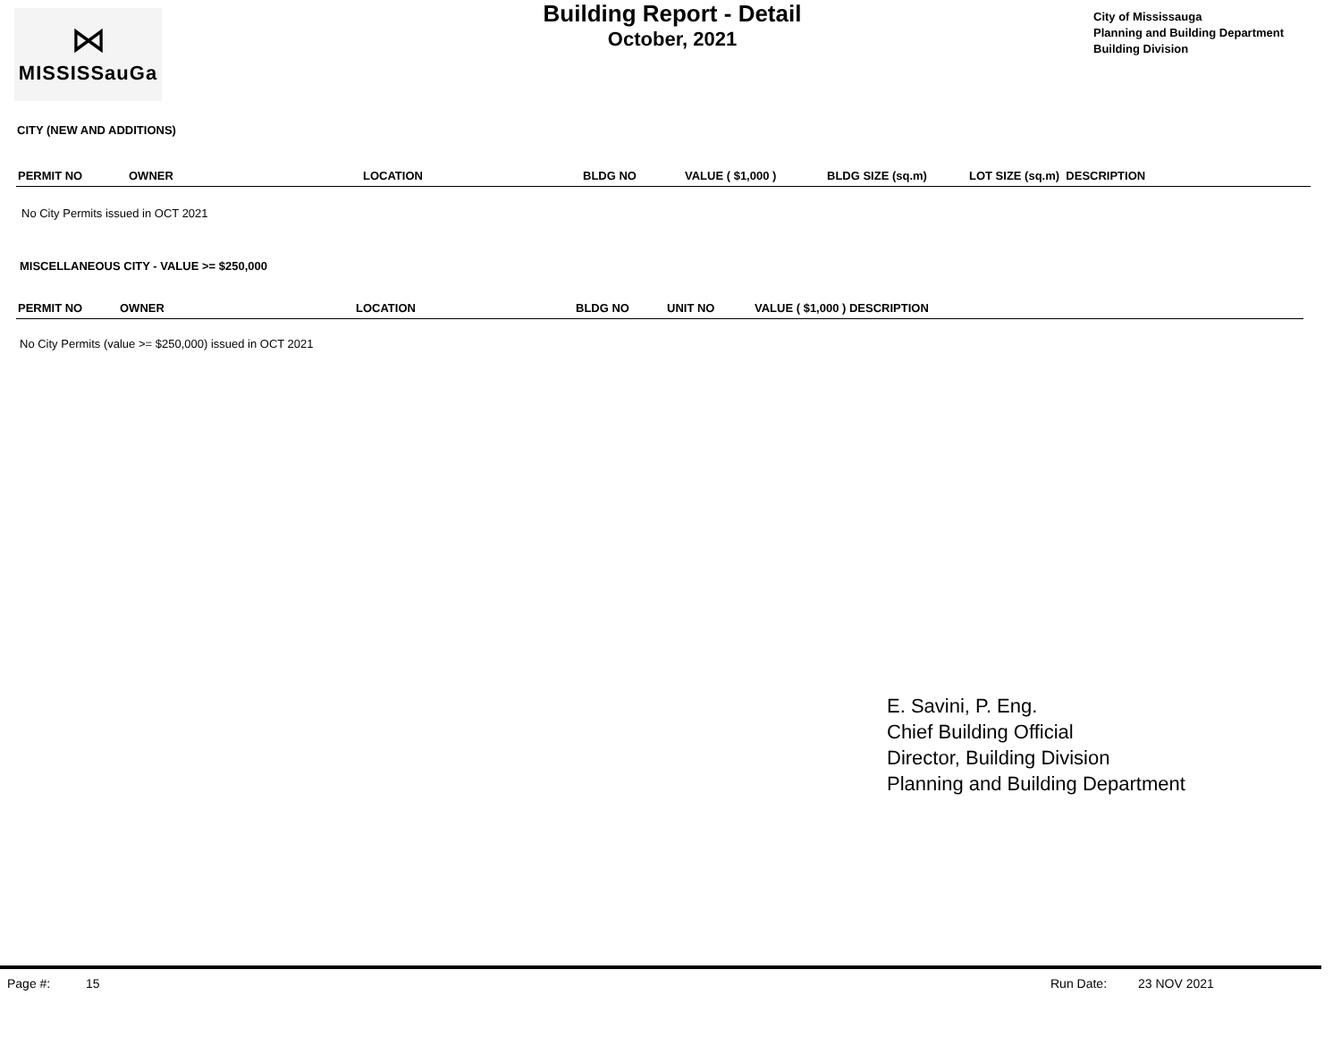⋈
MISSISSauGa
Building Report - Detail
October, 2021
City of Mississauga
Planning and Building Department
Building Division
CITY (NEW AND ADDITIONS)
| PERMIT NO | OWNER | LOCATION | BLDG NO | VALUE ( $1,000 ) | BLDG SIZE (sq.m) | LOT SIZE (sq.m) DESCRIPTION |
| --- | --- | --- | --- | --- | --- | --- |
No City Permits issued in OCT 2021
MISCELLANEOUS CITY - VALUE >= $250,000
| PERMIT NO | OWNER | LOCATION | BLDG NO | UNIT NO | VALUE ( $1,000 ) DESCRIPTION |
| --- | --- | --- | --- | --- | --- |
No City Permits (value >= $250,000) issued in OCT 2021
E. Savini, P. Eng.
Chief Building Official
Director, Building Division
Planning and Building Department
Page #: 15 Run Date: 23 NOV 2021